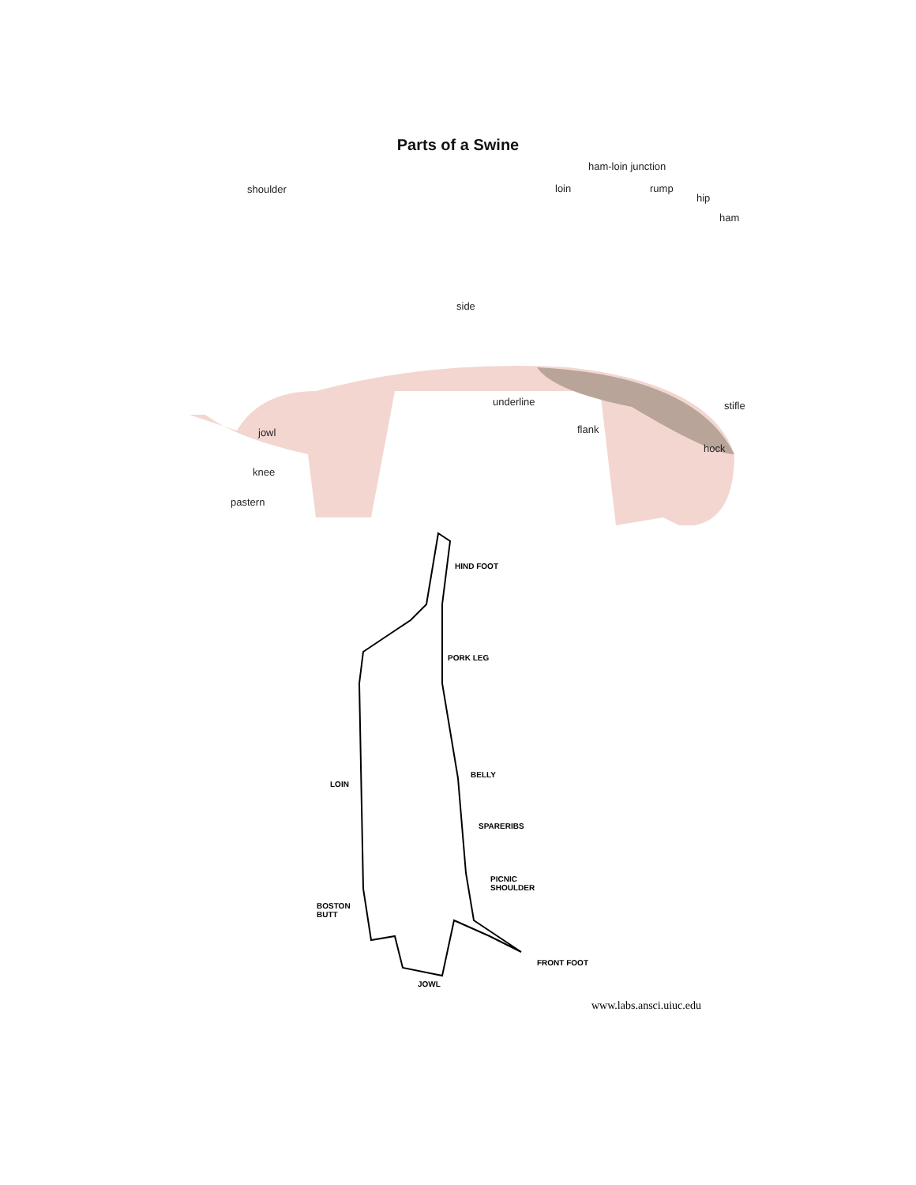Parts of a Swine
ham-loin junction
shoulder loin rump
hip
ham
side
underline stifle
jowl flank
hock
knee
pastern
HIND FOOT
PORK LEG
BELLY
LOIN
SPARERIBS
PICNIC
SHOULDER
BOSTON
BUTT
FRONT FOOT
JOWL
www.labs.ansci.uiuc.edu